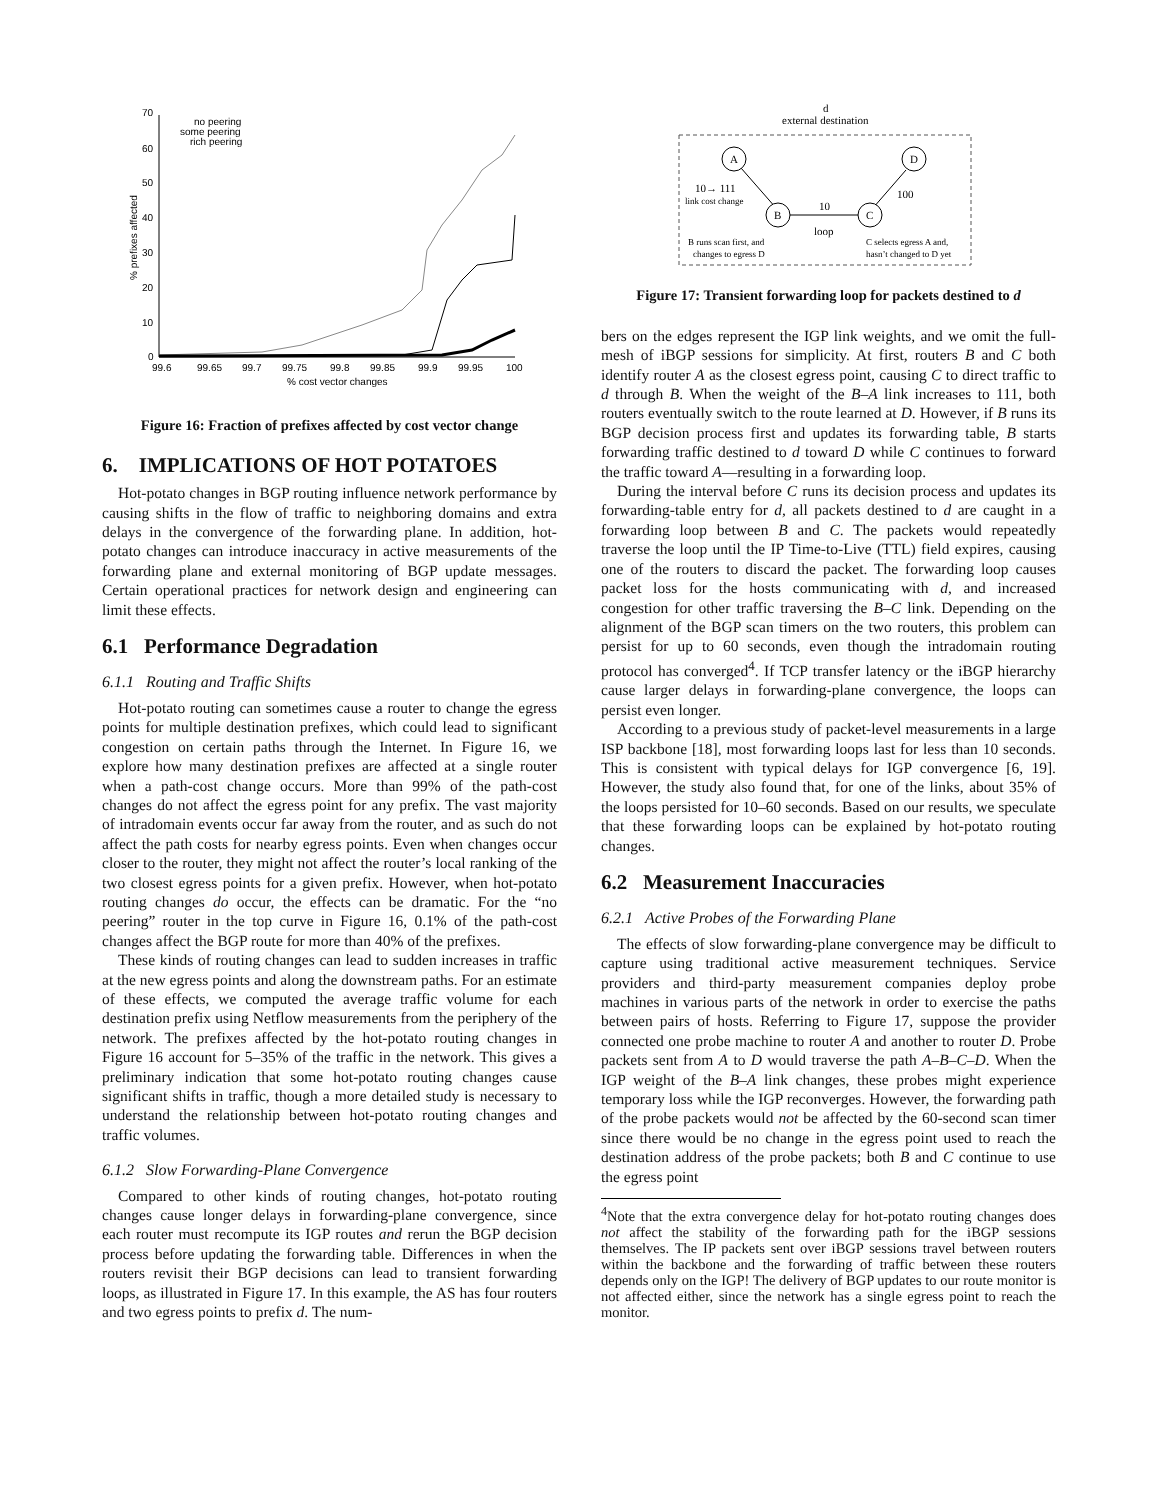70
60
50
40
30
20
10
0
99.6
99.65
99.7
99.75
99.8
99.85
99.9
99.95
100
% cost vector changes
% prefixes affected
no peering
some peering
rich peering
Figure 16: Fraction of prefixes affected by cost vector change
6. IMPLICATIONS OF HOT POTATOES
Hot-potato changes in BGP routing influence network performance by causing shifts in the flow of traffic to neighboring domains and extra delays in the convergence of the forwarding plane. In addition, hot-potato changes can introduce inaccuracy in active measurements of the forwarding plane and external monitoring of BGP update messages. Certain operational practices for network design and engineering can limit these effects.
6.1 Performance Degradation
6.1.1 Routing and Traffic Shifts
Hot-potato routing can sometimes cause a router to change the egress points for multiple destination prefixes, which could lead to significant congestion on certain paths through the Internet. In Figure 16, we explore how many destination prefixes are affected at a single router when a path-cost change occurs. More than 99% of the path-cost changes do not affect the egress point for any prefix. The vast majority of intradomain events occur far away from the router, and as such do not affect the path costs for nearby egress points. Even when changes occur closer to the router, they might not affect the router’s local ranking of the two closest egress points for a given prefix. However, when hot-potato routing changes do occur, the effects can be dramatic. For the “no peering” router in the top curve in Figure 16, 0.1% of the path-cost changes affect the BGP route for more than 40% of the prefixes.
These kinds of routing changes can lead to sudden increases in traffic at the new egress points and along the downstream paths. For an estimate of these effects, we computed the average traffic volume for each destination prefix using Netflow measurements from the periphery of the network. The prefixes affected by the hot-potato routing changes in Figure 16 account for 5–35% of the traffic in the network. This gives a preliminary indication that some hot-potato routing changes cause significant shifts in traffic, though a more detailed study is necessary to understand the relationship between hot-potato routing changes and traffic volumes.
6.1.2 Slow Forwarding-Plane Convergence
Compared to other kinds of routing changes, hot-potato routing changes cause longer delays in forwarding-plane convergence, since each router must recompute its IGP routes and rerun the BGP decision process before updating the forwarding table. Differences in when the routers revisit their BGP decisions can lead to transient forwarding loops, as illustrated in Figure 17. In this example, the AS has four routers and two egress points to prefix d. The num-
d
external destination
A
D
B
C
10→ 111
link cost change
100
10
loop
B runs scan first, and
changes to egress D
C selects egress A and,
hasn’t changed to D yet
Figure 17: Transient forwarding loop for packets destined to d
bers on the edges represent the IGP link weights, and we omit the full-mesh of iBGP sessions for simplicity. At first, routers B and C both identify router A as the closest egress point, causing C to direct traffic to d through B. When the weight of the B–A link increases to 111, both routers eventually switch to the route learned at D. However, if B runs its BGP decision process first and updates its forwarding table, B starts forwarding traffic destined to d toward D while C continues to forward the traffic toward A—resulting in a forwarding loop.
During the interval before C runs its decision process and updates its forwarding-table entry for d, all packets destined to d are caught in a forwarding loop between B and C. The packets would repeatedly traverse the loop until the IP Time-to-Live (TTL) field expires, causing one of the routers to discard the packet. The forwarding loop causes packet loss for the hosts communicating with d, and increased congestion for other traffic traversing the B–C link. Depending on the alignment of the BGP scan timers on the two routers, this problem can persist for up to 60 seconds, even though the intradomain routing protocol has converged<sup>4</sup>. If TCP transfer latency or the iBGP hierarchy cause larger delays in forwarding-plane convergence, the loops can persist even longer.
According to a previous study of packet-level measurements in a large ISP backbone [18], most forwarding loops last for less than 10 seconds. This is consistent with typical delays for IGP convergence [6, 19]. However, the study also found that, for one of the links, about 35% of the loops persisted for 10–60 seconds. Based on our results, we speculate that these forwarding loops can be explained by hot-potato routing changes.
6.2 Measurement Inaccuracies
6.2.1 Active Probes of the Forwarding Plane
The effects of slow forwarding-plane convergence may be difficult to capture using traditional active measurement techniques. Service providers and third-party measurement companies deploy probe machines in various parts of the network in order to exercise the paths between pairs of hosts. Referring to Figure 17, suppose the provider connected one probe machine to router A and another to router D. Probe packets sent from A to D would traverse the path A–B–C–D. When the IGP weight of the B–A link changes, these probes might experience temporary loss while the IGP reconverges. However, the forwarding path of the probe packets would not be affected by the 60-second scan timer since there would be no change in the egress point used to reach the destination address of the probe packets; both B and C continue to use the egress point
<sup>4</sup> Note that the extra convergence delay for hot-potato routing changes does not affect the stability of the forwarding path for the iBGP sessions themselves. The IP packets sent over iBGP sessions travel between routers within the backbone and the forwarding of traffic between these routers depends only on the IGP! The delivery of BGP updates to our route monitor is not affected either, since the network has a single egress point to reach the monitor.